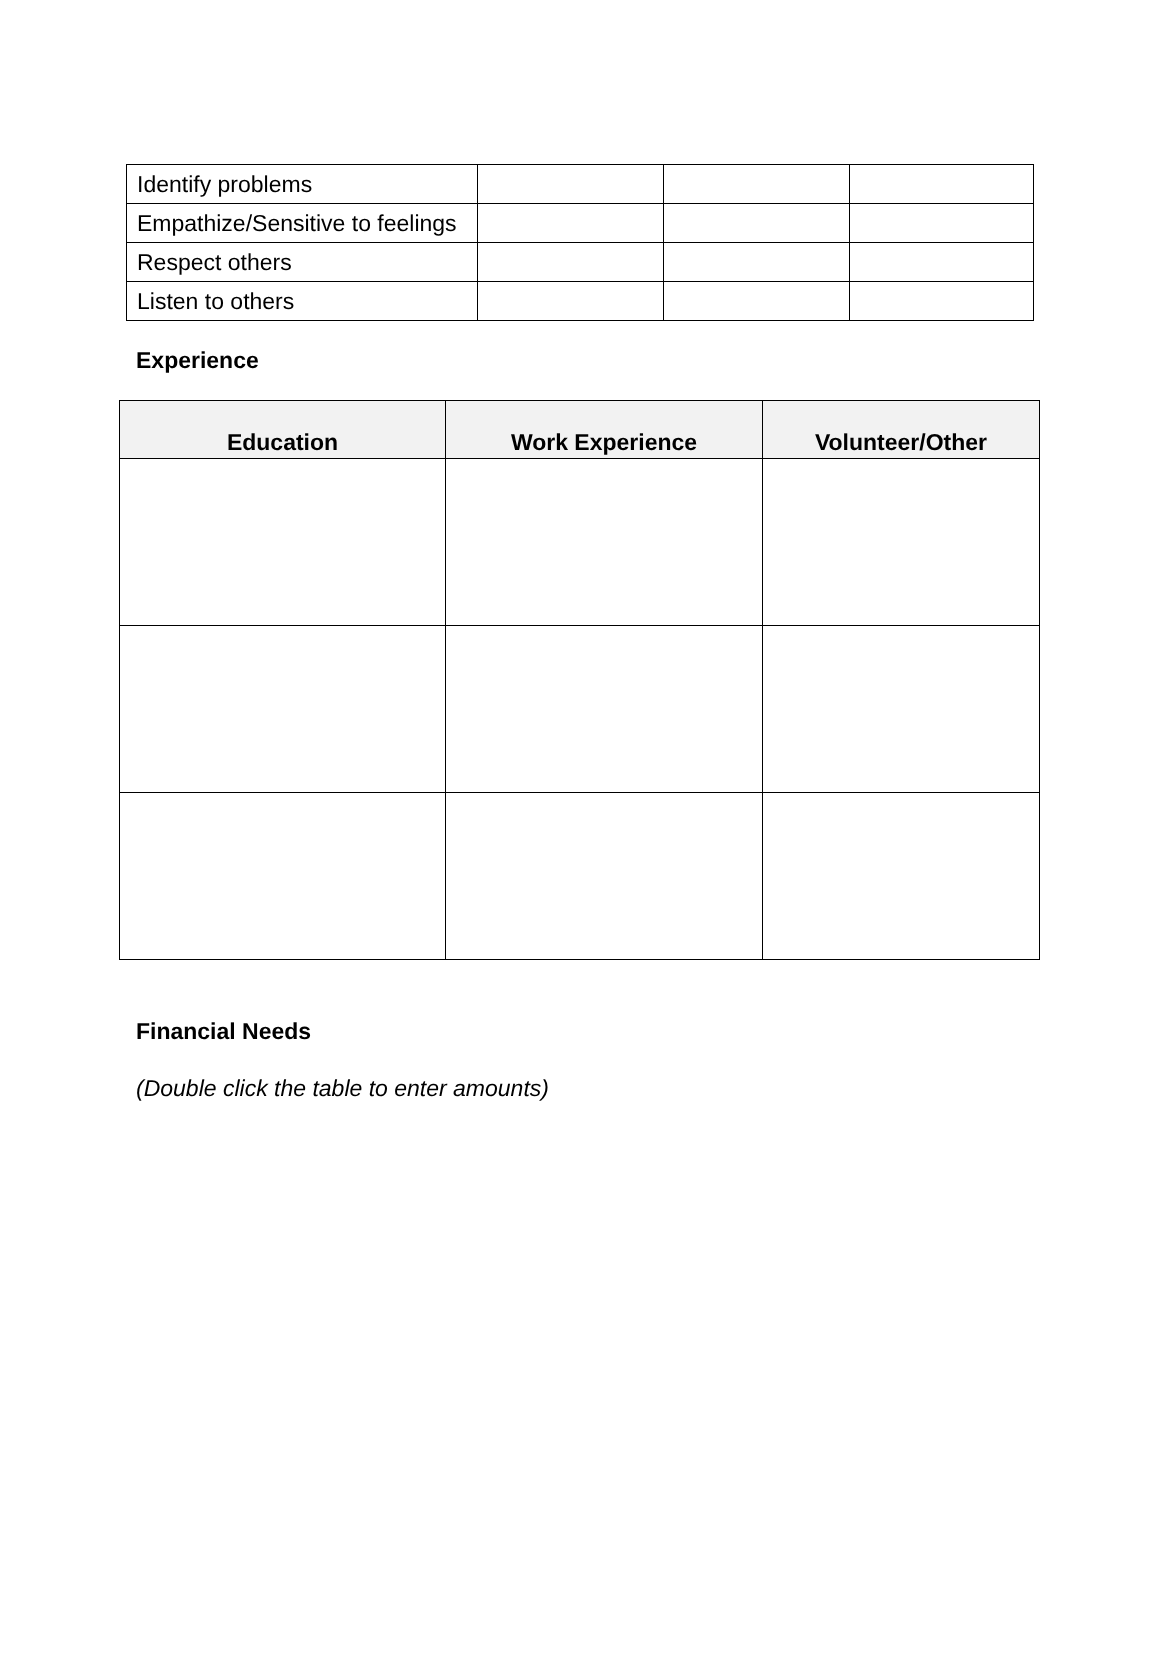| Identify problems | | | |
| Empathize/Sensitive to feelings | | | |
| Respect others | | | |
| Listen to others | | | |
Experience
| Education | Work Experience | Volunteer/Other |
| --- | --- | --- |
Financial Needs
(Double click the table to enter amounts)